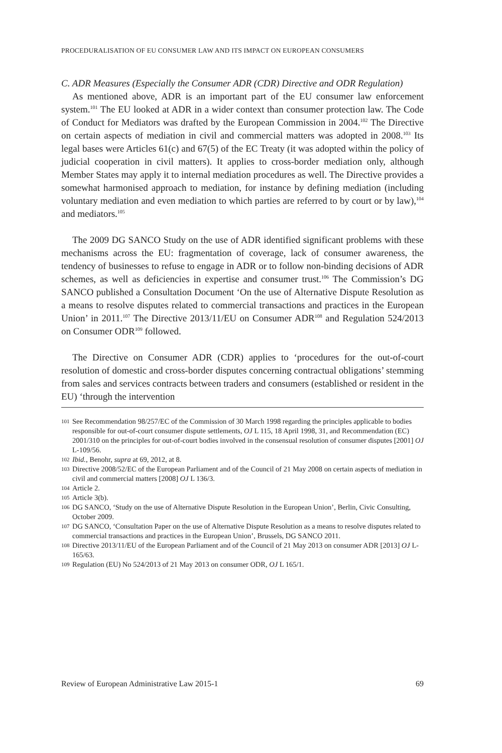PROCEDURALISATION OF EU CONSUMER LAW AND ITS IMPACT ON EUROPEAN CONSUMERS
C. ADR Measures (Especially the Consumer ADR (CDR) Directive and ODR Regulation)
As mentioned above, ADR is an important part of the EU consumer law enforcement system.<sup>101</sup> The EU looked at ADR in a wider context than consumer protection law. The Code of Conduct for Mediators was drafted by the European Commission in 2004.<sup>102</sup> The Directive on certain aspects of mediation in civil and commercial matters was adopted in 2008.<sup>103</sup> Its legal bases were Articles 61(c) and 67(5) of the EC Treaty (it was adopted within the policy of judicial cooperation in civil matters). It applies to cross-border mediation only, although Member States may apply it to internal mediation procedures as well. The Directive provides a somewhat harmonised approach to mediation, for instance by defining mediation (including voluntary mediation and even mediation to which parties are referred to by court or by law),<sup>104</sup> and mediators.<sup>105</sup>
The 2009 DG SANCO Study on the use of ADR identified significant problems with these mechanisms across the EU: fragmentation of coverage, lack of consumer awareness, the tendency of businesses to refuse to engage in ADR or to follow non-binding decisions of ADR schemes, as well as deficiencies in expertise and consumer trust.<sup>106</sup> The Commission’s DG SANCO published a Consultation Document ‘On the use of Alternative Dispute Resolution as a means to resolve disputes related to commercial transactions and practices in the European Union’ in 2011.<sup>107</sup> The Directive 2013/11/EU on Consumer ADR<sup>108</sup> and Regulation 524/2013 on Consumer ODR<sup>109</sup> followed.
The Directive on Consumer ADR (CDR) applies to ‘procedures for the out-of-court resolution of domestic and cross-border disputes concerning contractual obligations’ stemming from sales and services contracts between traders and consumers (established or resident in the EU) ‘through the intervention
101 See Recommendation 98/257/EC of the Commission of 30 March 1998 regarding the principles applicable to bodies responsible for out-of-court consumer dispute settlements, OJ L 115, 18 April 1998, 31, and Recommendation (EC) 2001/310 on the principles for out-of-court bodies involved in the consensual resolution of consumer disputes [2001] OJ L-109/56.
102 Ibid., Benohr, supra at 69, 2012, at 8.
103 Directive 2008/52/EC of the European Parliament and of the Council of 21 May 2008 on certain aspects of mediation in civil and commercial matters [2008] OJ L 136/3.
104 Article 2.
105 Article 3(b).
106 DG SANCO, ‘Study on the use of Alternative Dispute Resolution in the European Union’, Berlin, Civic Consulting, October 2009.
107 DG SANCO, ‘Consultation Paper on the use of Alternative Dispute Resolution as a means to resolve disputes related to commercial transactions and practices in the European Union’, Brussels, DG SANCO 2011.
108 Directive 2013/11/EU of the European Parliament and of the Council of 21 May 2013 on consumer ADR [2013] OJ L-165/63.
109 Regulation (EU) No 524/2013 of 21 May 2013 on consumer ODR, OJ L 165/1.
Review of European Administrative Law 2015-1 69